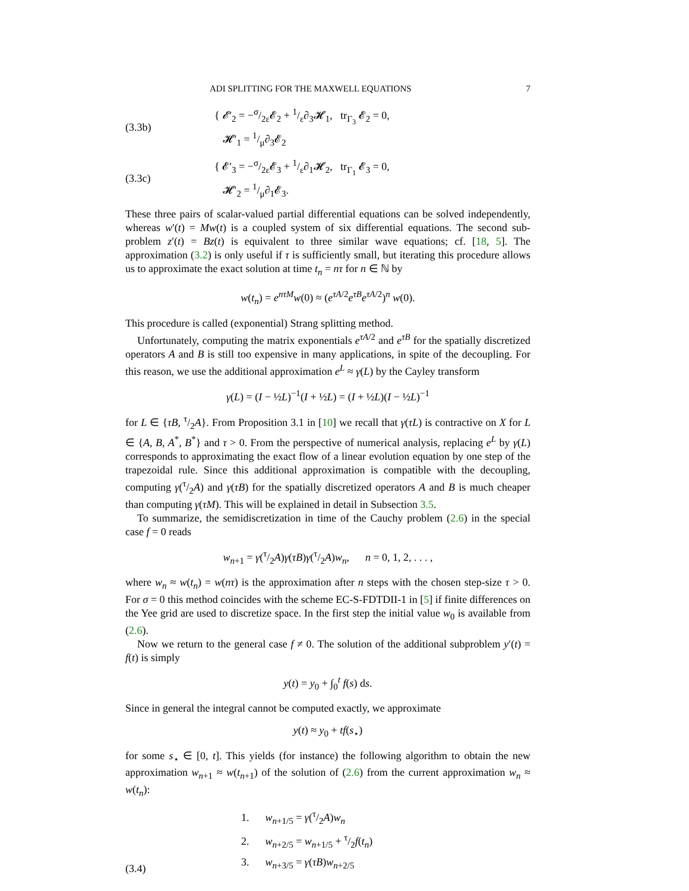ADI SPLITTING FOR THE MAXWELL EQUATIONS 7
(3.3b) { 𝓔′<sub>2</sub> = −σ/2ε𝓔<sub>2</sub> + 1/ε∂<sub>3</sub>𝓗<sub>1</sub>, tr<sub>Γ<sub>3</sub></sub> 𝓔<sub>2</sub> = 0,
𝓗′<sub>1</sub> = 1/μ∂<sub>3</sub>𝓔<sub>2</sub>
(3.3c) { 𝓔′<sub>3</sub> = −σ/2ε𝓔<sub>3</sub> + 1/ε∂<sub>1</sub>𝓗<sub>2</sub>, tr<sub>Γ<sub>1</sub></sub> 𝓔<sub>3</sub> = 0,
𝓗′<sub>2</sub> = 1/μ∂<sub>1</sub>𝓔<sub>3</sub>.
These three pairs of scalar-valued partial differential equations can be solved independently, whereas w′(t) = Mw(t) is a coupled system of six differential equations. The second sub-problem z′(t) = Bz(t) is equivalent to three similar wave equations; cf. [18, 5]. The approximation (3.2) is only useful if τ is sufficiently small, but iterating this procedure allows us to approximate the exact solution at time t<sub>n</sub> = nτ for n ∈ ℕ by
w(t<sub>n</sub>) = e<sup>nτM</sup>w(0) ≈ (e<sup>τA/2</sup>e<sup>τB</sup>e<sup>τA/2</sup>)<sup>n</sup> w(0).
This procedure is called (exponential) Strang splitting method.
Unfortunately, computing the matrix exponentials e<sup>τA/2</sup> and e<sup>τB</sup> for the spatially discretized operators A and B is still too expensive in many applications, in spite of the decoupling. For this reason, we use the additional approximation e<sup>L</sup> ≈ γ(L) by the Cayley transform
γ(L) = (I − ½L)<sup>−1</sup>(I + ½L) = (I + ½L)(I − ½L)<sup>−1</sup>
for L ∈ {τB, τ/2A}. From Proposition 3.1 in [10] we recall that γ(τL) is contractive on X for L ∈ {A, B, A<sup>*</sup>, B<sup>*</sup>} and τ > 0. From the perspective of numerical analysis, replacing e<sup>L</sup> by γ(L) corresponds to approximating the exact flow of a linear evolution equation by one step of the trapezoidal rule. Since this additional approximation is compatible with the decoupling, computing γ(τ/2A) and γ(τB) for the spatially discretized operators A and B is much cheaper than computing γ(τM). This will be explained in detail in Subsection 3.5.
To summarize, the semidiscretization in time of the Cauchy problem (2.6) in the special case f = 0 reads
w<sub>n+1</sub> = γ(τ/2A)γ(τB)γ(τ/2A)w<sub>n</sub>, n = 0, 1, 2, . . . ,
where w<sub>n</sub> ≈ w(t<sub>n</sub>) = w(nτ) is the approximation after n steps with the chosen step-size τ > 0. For σ = 0 this method coincides with the scheme EC-S-FDTDII-1 in [5] if finite differences on the Yee grid are used to discretize space. In the first step the initial value w<sub>0</sub> is available from (2.6).
Now we return to the general case f ≠ 0. The solution of the additional subproblem y′(t) = f(t) is simply
y(t) = y<sub>0</sub> + ∫<sub>0</sub><sup>t</sup> f(s) ds.
Since in general the integral cannot be computed exactly, we approximate
y(t) ≈ y<sub>0</sub> + tf(s<sub>⋆</sub>)
for some s<sub>⋆</sub> ∈ [0, t]. This yields (for instance) the following algorithm to obtain the new approximation w<sub>n+1</sub> ≈ w(t<sub>n+1</sub>) of the solution of (2.6) from the current approximation w<sub>n</sub> ≈ w(t<sub>n</sub>):
(3.4) 1. w<sub>n+1/5</sub> = γ(τ/2A)w<sub>n</sub>
2. w<sub>n+2/5</sub> = w<sub>n+1/5</sub> + τ/2f(t<sub>n</sub>)
3. w<sub>n+3/5</sub> = γ(τB)w<sub>n+2/5</sub>